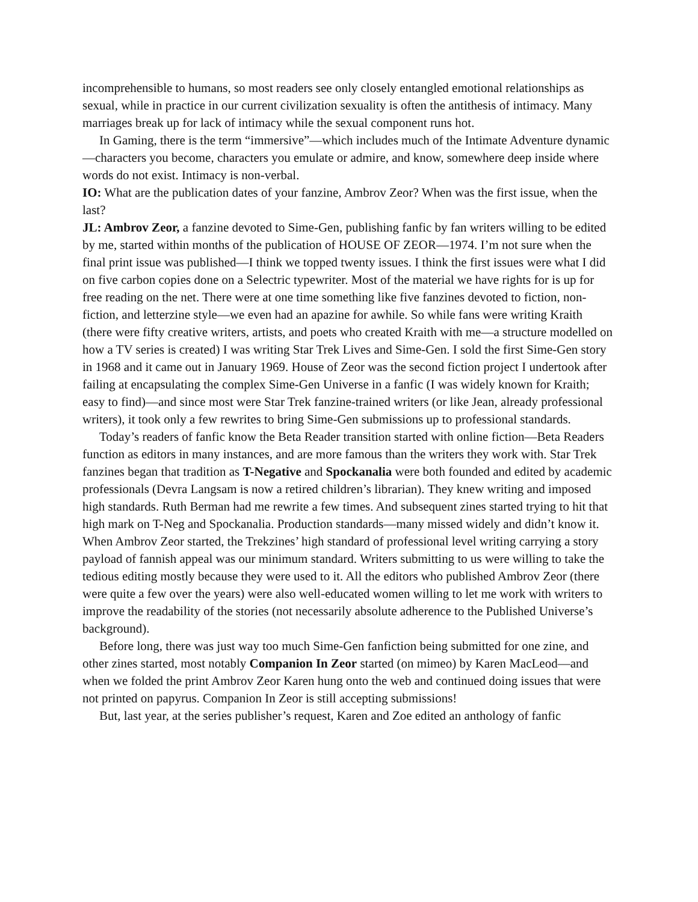incomprehensible to humans, so most readers see only closely entangled emotional relationships as sexual, while in practice in our current civilization sexuality is often the antithesis of intimacy. Many marriages break up for lack of intimacy while the sexual component runs hot.
In Gaming, there is the term “immersive”—which includes much of the Intimate Adventure dynamic—characters you become, characters you emulate or admire, and know, somewhere deep inside where words do not exist. Intimacy is non-verbal.
IO: What are the publication dates of your fanzine, Ambrov Zeor? When was the first issue, when the last?
JL: Ambrov Zeor, a fanzine devoted to Sime-Gen, publishing fanfic by fan writers willing to be edited by me, started within months of the publication of HOUSE OF ZEOR—1974. I’m not sure when the final print issue was published—I think we topped twenty issues. I think the first issues were what I did on five carbon copies done on a Selectric typewriter. Most of the material we have rights for is up for free reading on the net. There were at one time something like five fanzines devoted to fiction, non-fiction, and letterzine style—we even had an apazine for awhile. So while fans were writing Kraith (there were fifty creative writers, artists, and poets who created Kraith with me—a structure modelled on how a TV series is created) I was writing Star Trek Lives and Sime-Gen. I sold the first Sime-Gen story in 1968 and it came out in January 1969. House of Zeor was the second fiction project I undertook after failing at encapsulating the complex Sime-Gen Universe in a fanfic (I was widely known for Kraith; easy to find)—and since most were Star Trek fanzine-trained writers (or like Jean, already professional writers), it took only a few rewrites to bring Sime-Gen submissions up to professional standards.
Today’s readers of fanfic know the Beta Reader transition started with online fiction—Beta Readers function as editors in many instances, and are more famous than the writers they work with. Star Trek fanzines began that tradition as T-Negative and Spockanalia were both founded and edited by academic professionals (Devra Langsam is now a retired children’s librarian). They knew writing and imposed high standards. Ruth Berman had me rewrite a few times. And subsequent zines started trying to hit that high mark on T-Neg and Spockanalia. Production standards—many missed widely and didn’t know it. When Ambrov Zeor started, the Trekzines’ high standard of professional level writing carrying a story payload of fannish appeal was our minimum standard. Writers submitting to us were willing to take the tedious editing mostly because they were used to it. All the editors who published Ambrov Zeor (there were quite a few over the years) were also well-educated women willing to let me work with writers to improve the readability of the stories (not necessarily absolute adherence to the Published Universe’s background).
Before long, there was just way too much Sime-Gen fanfiction being submitted for one zine, and other zines started, most notably Companion In Zeor started (on mimeo) by Karen MacLeod—and when we folded the print Ambrov Zeor Karen hung onto the web and continued doing issues that were not printed on papyrus. Companion In Zeor is still accepting submissions!
But, last year, at the series publisher’s request, Karen and Zoe edited an anthology of fanfic